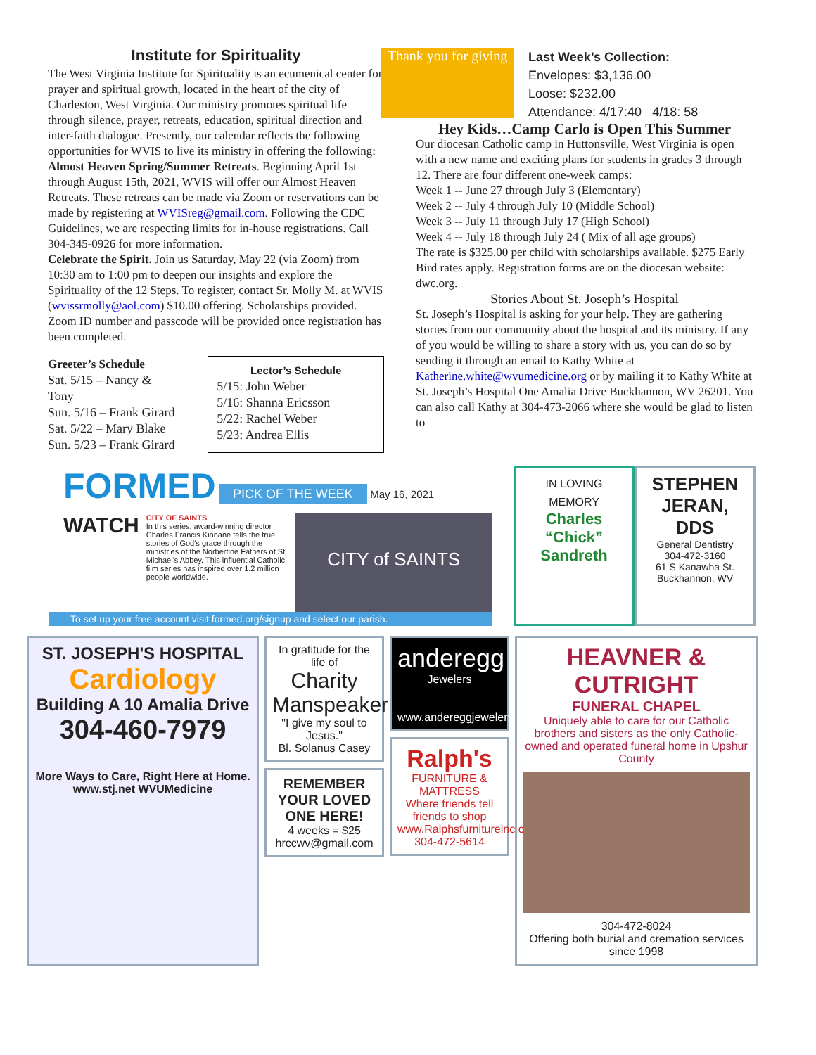Institute for Spirituality
The West Virginia Institute for Spirituality is an ecumenical center for prayer and spiritual growth, located in the heart of the city of Charleston, West Virginia. Our ministry promotes spiritual life through silence, prayer, retreats, education, spiritual direction and inter-faith dialogue. Presently, our calendar reflects the following opportunities for WVIS to live its ministry in offering the following:
Almost Heaven Spring/Summer Retreats. Beginning April 1st through August 15th, 2021, WVIS will offer our Almost Heaven Retreats. These retreats can be made via Zoom or reservations can be made by registering at WVISreg@gmail.com. Following the CDC Guidelines, we are respecting limits for in-house registrations. Call 304-345-0926 for more information.
Celebrate the Spirit. Join us Saturday, May 22 (via Zoom) from 10:30 am to 1:00 pm to deepen our insights and explore the Spirituality of the 12 Steps. To register, contact Sr. Molly M. at WVIS (wvissrmolly@aol.com) $10.00 offering. Scholarships provided. Zoom ID number and passcode will be provided once registration has been completed.
Greeter’s Schedule
Sat. 5/15 – Nancy & Tony
Sun. 5/16 – Frank Girard
Sat. 5/22 – Mary Blake
Sun. 5/23 – Frank Girard
Lector’s Schedule
5/15: John Weber
5/16: Shanna Ericsson
5/22: Rachel Weber
5/23: Andrea Ellis
Thank you for giving
Last Week’s Collection:
Envelopes: $3,136.00
Loose: $232.00
Attendance: 4/17:40 4/18: 58
Hey Kids…Camp Carlo is Open This Summer
Our diocesan Catholic camp in Huttonsville, West Virginia is open with a new name and exciting plans for students in grades 3 through 12. There are four different one-week camps:
Week 1 -- June 27 through July 3 (Elementary)
Week 2 -- July 4 through July 10 (Middle School)
Week 3 -- July 11 through July 17 (High School)
Week 4 -- July 18 through July 24 ( Mix of all age groups)
The rate is $325.00 per child with scholarships available. $275 Early Bird rates apply. Registration forms are on the diocesan website: dwc.org.
Stories About St. Joseph’s Hospital
St. Joseph’s Hospital is asking for your help. They are gathering stories from our community about the hospital and its ministry. If any of you would be willing to share a story with us, you can do so by sending it through an email to Kathy White at Katherine.white@wvumedicine.org or by mailing it to Kathy White at St. Joseph’s Hospital One Amalia Drive Buckhannon, WV 26201. You can also call Kathy at 304-473-2066 where she would be glad to listen to
FORMED PICK OF THE WEEK May 16, 2021
WATCH
CITY OF SAINTS
In this series, award-winning director Charles Francis Kinnane tells the true stories of God's grace through the ministries of the Norbertine Fathers of St Michael's Abbey. This influential Catholic film series has inspired over 1.2 million people worldwide.
CITY of SAINTS
To set up your free account visit formed.org/signup and select our parish.
IN LOVING MEMORY
Charles “Chick” Sandreth
STEPHEN JERAN, DDS
General Dentistry
304-472-3160
61 S Kanawha St.
Buckhannon, WV
ST. JOSEPH'S HOSPITAL
Cardiology
Building A 10 Amalia Drive
304-460-7979
More Ways to Care, Right Here at Home.
www.stj.net WVUMedicine
In gratitude for the life of
Charity Manspeaker
"I give my soul to Jesus."
Bl. Solanus Casey
REMEMBER YOUR LOVED ONE HERE!
4 weeks = $25
hrccwv@gmail.com
anderegg
Jewelers
www.andereggjewelers.com
Ralph's
FURNITURE & MATTRESS
Where friends tell friends to shop
www.Ralphsfurnitureinc.com
304-472-5614
HEAVNER & CUTRIGHT
FUNERAL CHAPEL
Uniquely able to care for our Catholic brothers and sisters as the only Catholic-owned and operated funeral home in Upshur County
304-472-8024
Offering both burial and cremation services since 1998